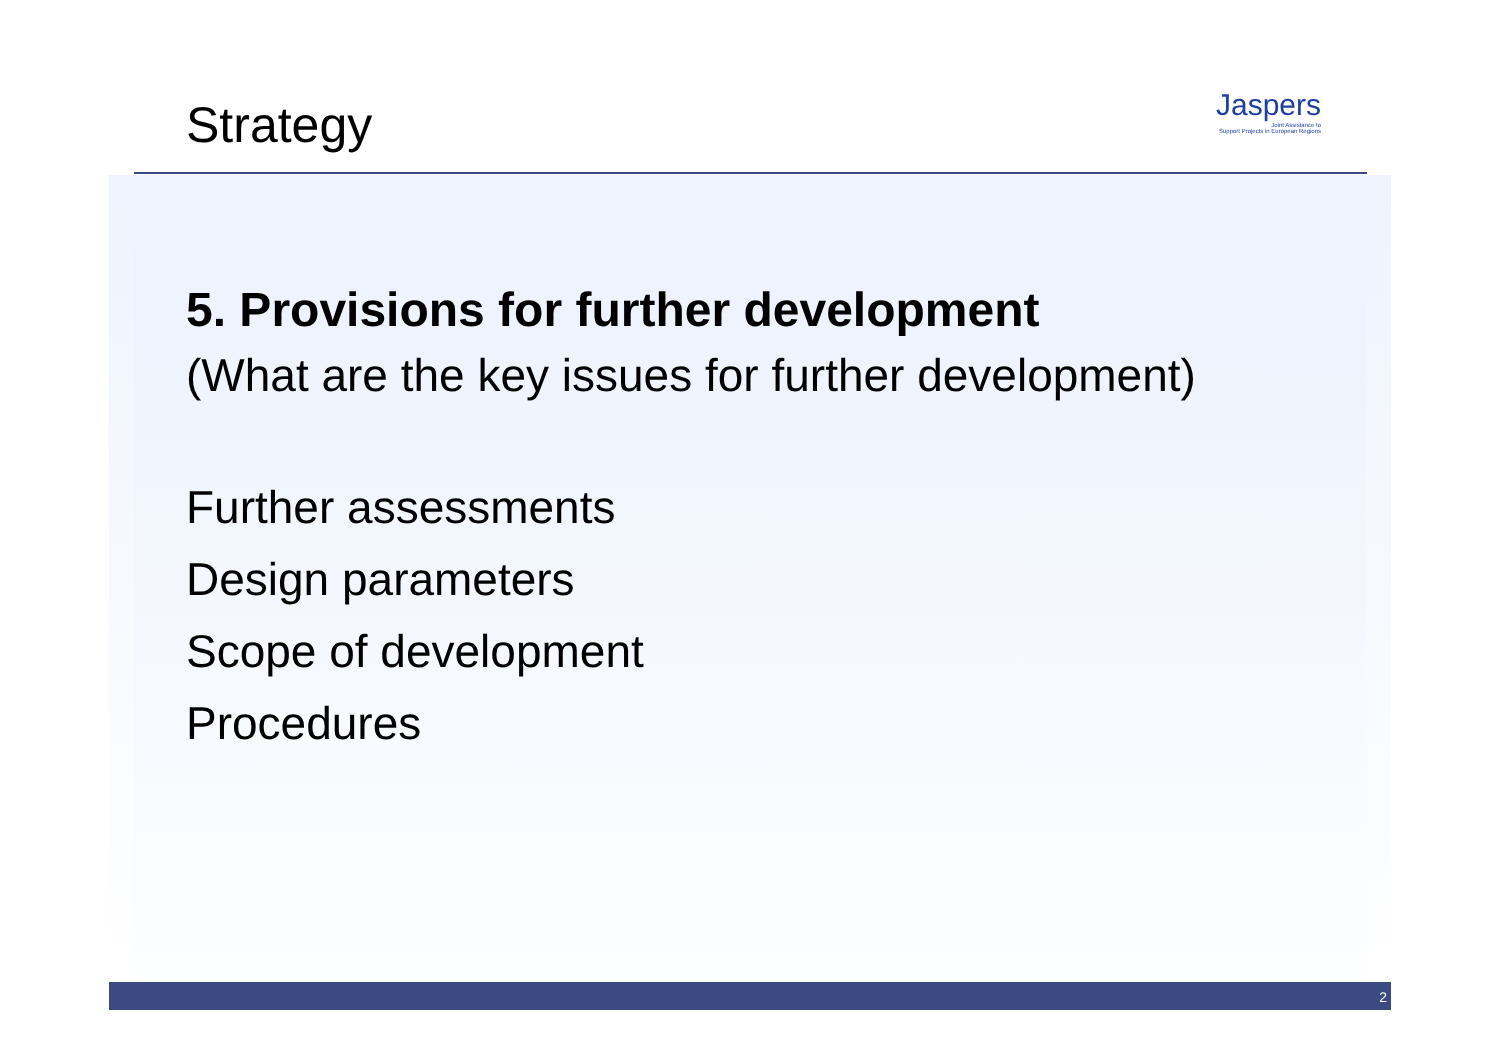Jaspers
Joint Assistance to
Support Projects in European Regions
Strategy
5. Provisions for further development
(What are the key issues for further development)
Further assessments
Design parameters
Scope of development
Procedures
2